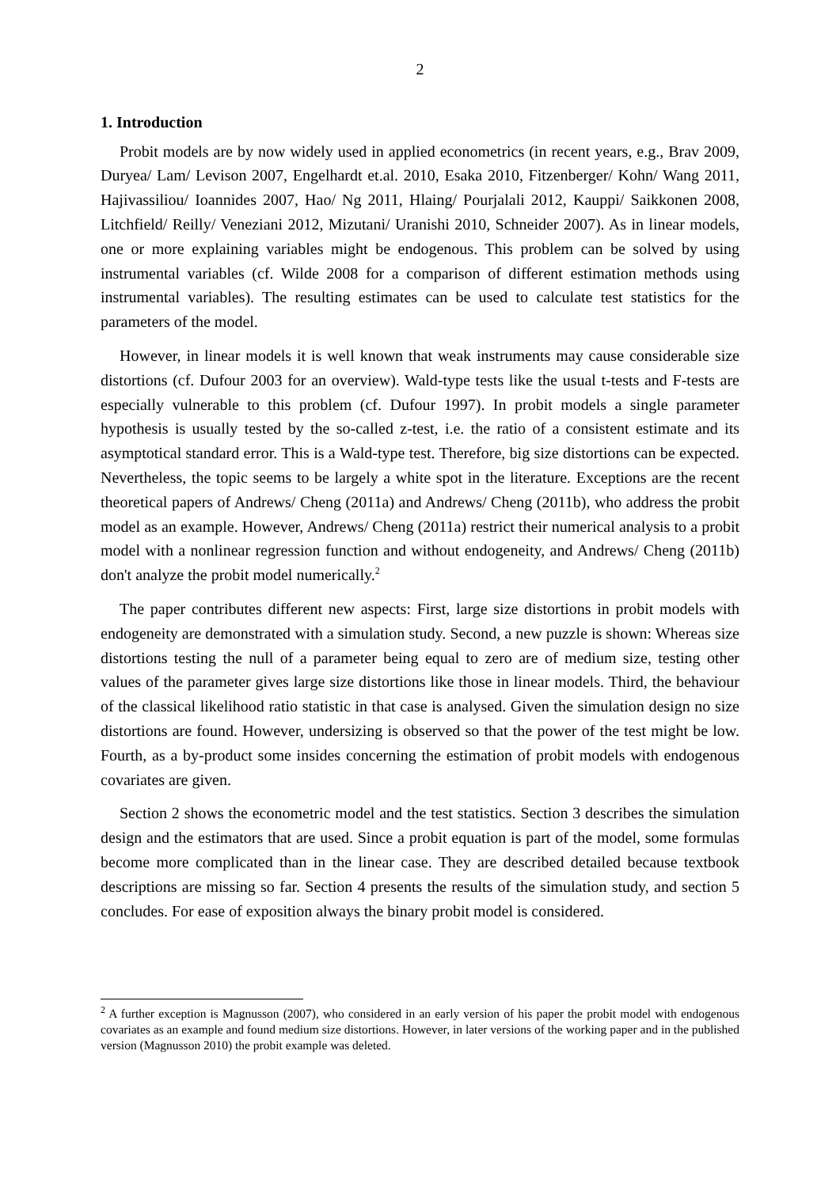2
1. Introduction
Probit models are by now widely used in applied econometrics (in recent years, e.g., Brav 2009, Duryea/ Lam/ Levison 2007, Engelhardt et.al. 2010, Esaka 2010, Fitzenberger/ Kohn/ Wang 2011, Hajivassiliou/ Ioannides 2007, Hao/ Ng 2011, Hlaing/ Pourjalali 2012, Kauppi/ Saikkonen 2008, Litchfield/ Reilly/ Veneziani 2012, Mizutani/ Uranishi 2010, Schneider 2007). As in linear models, one or more explaining variables might be endogenous. This problem can be solved by using instrumental variables (cf. Wilde 2008 for a comparison of different estimation methods using instrumental variables). The resulting estimates can be used to calculate test statistics for the parameters of the model.
However, in linear models it is well known that weak instruments may cause considerable size distortions (cf. Dufour 2003 for an overview). Wald-type tests like the usual t-tests and F-tests are especially vulnerable to this problem (cf. Dufour 1997). In probit models a single parameter hypothesis is usually tested by the so-called z-test, i.e. the ratio of a consistent estimate and its asymptotical standard error. This is a Wald-type test. Therefore, big size distortions can be expected. Nevertheless, the topic seems to be largely a white spot in the literature. Exceptions are the recent theoretical papers of Andrews/ Cheng (2011a) and Andrews/ Cheng (2011b), who address the probit model as an example. However, Andrews/ Cheng (2011a) restrict their numerical analysis to a probit model with a nonlinear regression function and without endogeneity, and Andrews/ Cheng (2011b) don't analyze the probit model numerically.<sup>2</sup>
The paper contributes different new aspects: First, large size distortions in probit models with endogeneity are demonstrated with a simulation study. Second, a new puzzle is shown: Whereas size distortions testing the null of a parameter being equal to zero are of medium size, testing other values of the parameter gives large size distortions like those in linear models. Third, the behaviour of the classical likelihood ratio statistic in that case is analysed. Given the simulation design no size distortions are found. However, undersizing is observed so that the power of the test might be low. Fourth, as a by-product some insides concerning the estimation of probit models with endogenous covariates are given.
Section 2 shows the econometric model and the test statistics. Section 3 describes the simulation design and the estimators that are used. Since a probit equation is part of the model, some formulas become more complicated than in the linear case. They are described detailed because textbook descriptions are missing so far. Section 4 presents the results of the simulation study, and section 5 concludes. For ease of exposition always the binary probit model is considered.
<sup>2</sup> A further exception is Magnusson (2007), who considered in an early version of his paper the probit model with endogenous covariates as an example and found medium size distortions. However, in later versions of the working paper and in the published version (Magnusson 2010) the probit example was deleted.